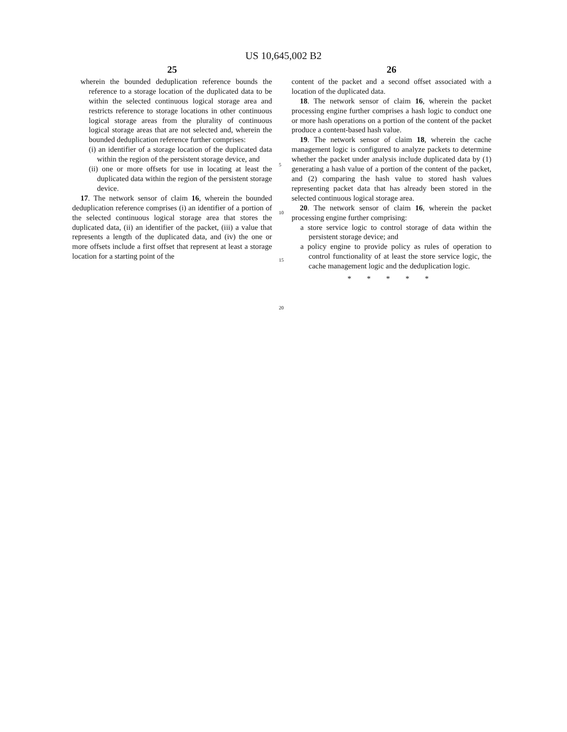US 10,645,002 B2
25
wherein the bounded deduplication reference bounds the reference to a storage location of the duplicated data to be within the selected continuous logical storage area and restricts reference to storage locations in other continuous logical storage areas from the plurality of continuous logical storage areas that are not selected and, wherein the bounded deduplication reference further comprises:
(i) an identifier of a storage location of the duplicated data within the region of the persistent storage device, and
(ii) one or more offsets for use in locating at least the duplicated data within the region of the persistent storage device.
17. The network sensor of claim 16, wherein the bounded deduplication reference comprises (i) an identifier of a portion of the selected continuous logical storage area that stores the duplicated data, (ii) an identifier of the packet, (iii) a value that represents a length of the duplicated data, and (iv) the one or more offsets include a first offset that represent at least a storage location for a starting point of the
5
10
15
20
26
content of the packet and a second offset associated with a location of the duplicated data.
18. The network sensor of claim 16, wherein the packet processing engine further comprises a hash logic to conduct one or more hash operations on a portion of the content of the packet produce a content-based hash value.
19. The network sensor of claim 18, wherein the cache management logic is configured to analyze packets to determine whether the packet under analysis include duplicated data by (1) generating a hash value of a portion of the content of the packet, and (2) comparing the hash value to stored hash values representing packet data that has already been stored in the selected continuous logical storage area.
20. The network sensor of claim 16, wherein the packet processing engine further comprising:
a store service logic to control storage of data within the persistent storage device; and
a policy engine to provide policy as rules of operation to control functionality of at least the store service logic, the cache management logic and the deduplication logic.
* * * * *